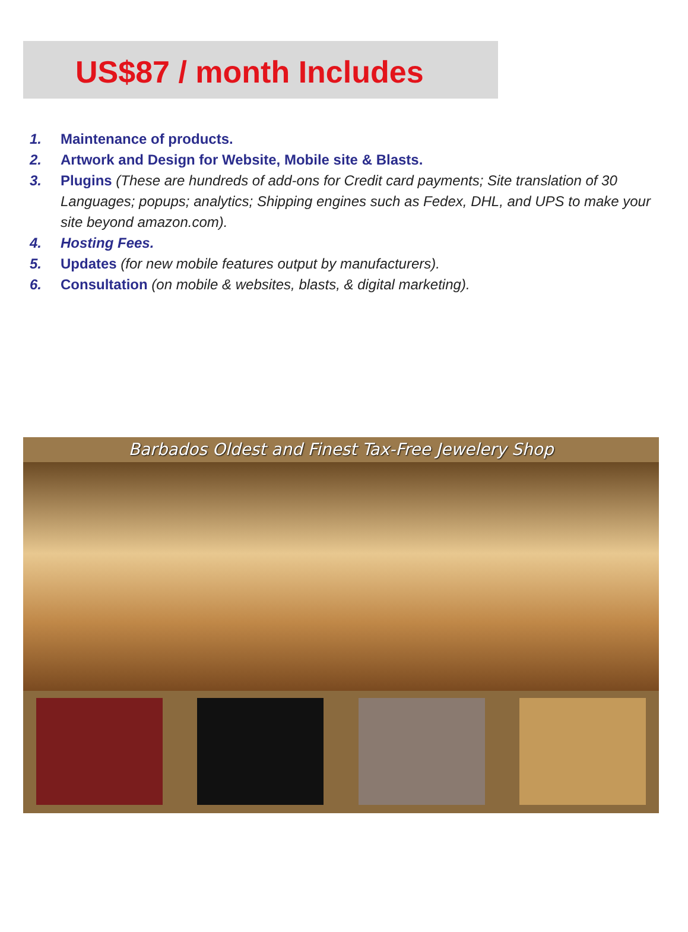US$87 / month Includes
1. Maintenance of products.
2. Artwork and Design for Website, Mobile site & Blasts.
3. Plugins (These are hundreds of add-ons for Credit card payments; Site translation of 30 Languages; popups; analytics; Shipping engines such as Fedex, DHL, and UPS to make your site beyond amazon.com).
4. Hosting Fees.
5. Updates (for new mobile features output by manufacturers).
6. Consultation (on mobile & websites, blasts, & digital marketing).
Barbados Oldest and Finest Tax-Free Jewelery Shop